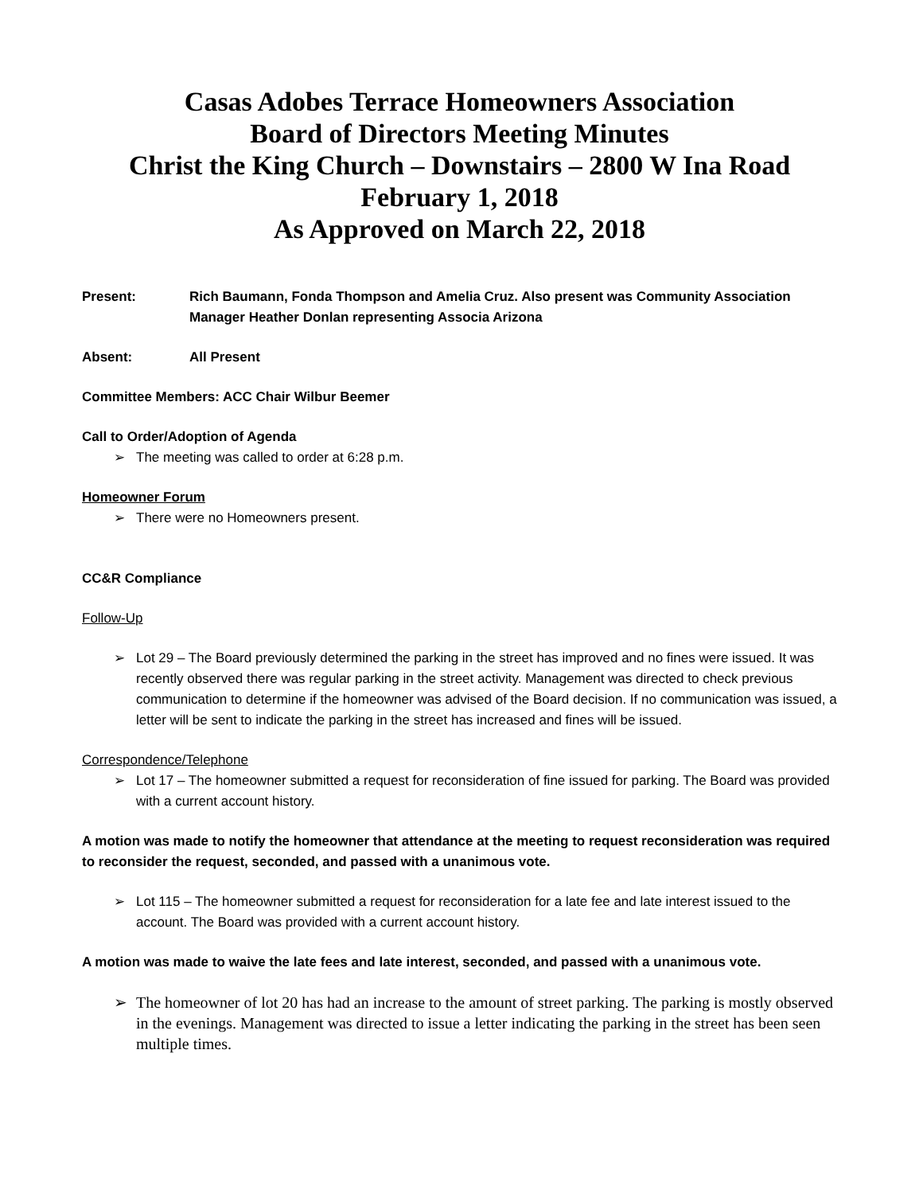Casas Adobes Terrace Homeowners Association
Board of Directors Meeting Minutes
Christ the King Church – Downstairs – 2800 W Ina Road
February 1, 2018
As Approved on March 22, 2018
Present: Rich Baumann, Fonda Thompson and Amelia Cruz. Also present was Community Association Manager Heather Donlan representing Associa Arizona
Absent: All Present
Committee Members: ACC Chair Wilbur Beemer
Call to Order/Adoption of Agenda
➢ The meeting was called to order at 6:28 p.m.
Homeowner Forum
➢ There were no Homeowners present.
CC&R Compliance
Follow-Up
➢ Lot 29 – The Board previously determined the parking in the street has improved and no fines were issued. It was recently observed there was regular parking in the street activity. Management was directed to check previous communication to determine if the homeowner was advised of the Board decision. If no communication was issued, a letter will be sent to indicate the parking in the street has increased and fines will be issued.
Correspondence/Telephone
➢ Lot 17 – The homeowner submitted a request for reconsideration of fine issued for parking. The Board was provided with a current account history.
A motion was made to notify the homeowner that attendance at the meeting to request reconsideration was required to reconsider the request, seconded, and passed with a unanimous vote.
➢ Lot 115 – The homeowner submitted a request for reconsideration for a late fee and late interest issued to the account. The Board was provided with a current account history.
A motion was made to waive the late fees and late interest, seconded, and passed with a unanimous vote.
➢ The homeowner of lot 20 has had an increase to the amount of street parking. The parking is mostly observed in the evenings. Management was directed to issue a letter indicating the parking in the street has been seen multiple times.